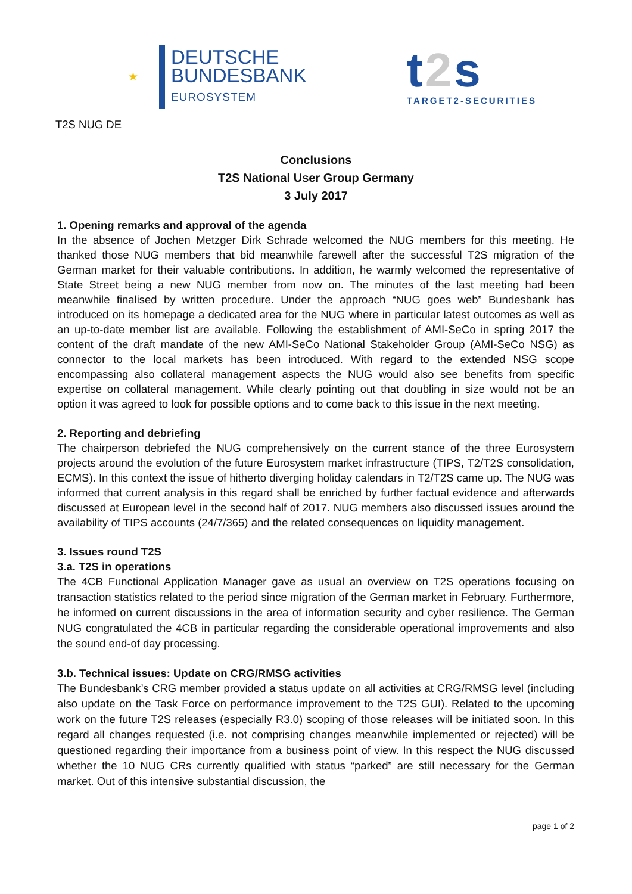★
DEUTSCHE
BUNDESBANK
EUROSYSTEM
t2s
TARGET2-SECURITIES
T2S NUG DE
Conclusions
T2S National User Group Germany
3 July 2017
1. Opening remarks and approval of the agenda
In the absence of Jochen Metzger Dirk Schrade welcomed the NUG members for this meeting. He thanked those NUG members that bid meanwhile farewell after the successful T2S migration of the German market for their valuable contributions. In addition, he warmly welcomed the representative of State Street being a new NUG member from now on. The minutes of the last meeting had been meanwhile finalised by written procedure. Under the approach “NUG goes web” Bundesbank has introduced on its homepage a dedicated area for the NUG where in particular latest outcomes as well as an up-to-date member list are available. Following the establishment of AMI-SeCo in spring 2017 the content of the draft mandate of the new AMI-SeCo National Stakeholder Group (AMI-SeCo NSG) as connector to the local markets has been introduced. With regard to the extended NSG scope encompassing also collateral management aspects the NUG would also see benefits from specific expertise on collateral management. While clearly pointing out that doubling in size would not be an option it was agreed to look for possible options and to come back to this issue in the next meeting.
2. Reporting and debriefing
The chairperson debriefed the NUG comprehensively on the current stance of the three Eurosystem projects around the evolution of the future Eurosystem market infrastructure (TIPS, T2/T2S consolidation, ECMS). In this context the issue of hitherto diverging holiday calendars in T2/T2S came up. The NUG was informed that current analysis in this regard shall be enriched by further factual evidence and afterwards discussed at European level in the second half of 2017. NUG members also discussed issues around the availability of TIPS accounts (24/7/365) and the related consequences on liquidity management.
3. Issues round T2S
3.a. T2S in operations
The 4CB Functional Application Manager gave as usual an overview on T2S operations focusing on transaction statistics related to the period since migration of the German market in February. Furthermore, he informed on current discussions in the area of information security and cyber resilience. The German NUG congratulated the 4CB in particular regarding the considerable operational improvements and also the sound end-of day processing.
3.b. Technical issues: Update on CRG/RMSG activities
The Bundesbank’s CRG member provided a status update on all activities at CRG/RMSG level (including also update on the Task Force on performance improvement to the T2S GUI). Related to the upcoming work on the future T2S releases (especially R3.0) scoping of those releases will be initiated soon. In this regard all changes requested (i.e. not comprising changes meanwhile implemented or rejected) will be questioned regarding their importance from a business point of view. In this respect the NUG discussed whether the 10 NUG CRs currently qualified with status “parked” are still necessary for the German market. Out of this intensive substantial discussion, the
page 1 of 2